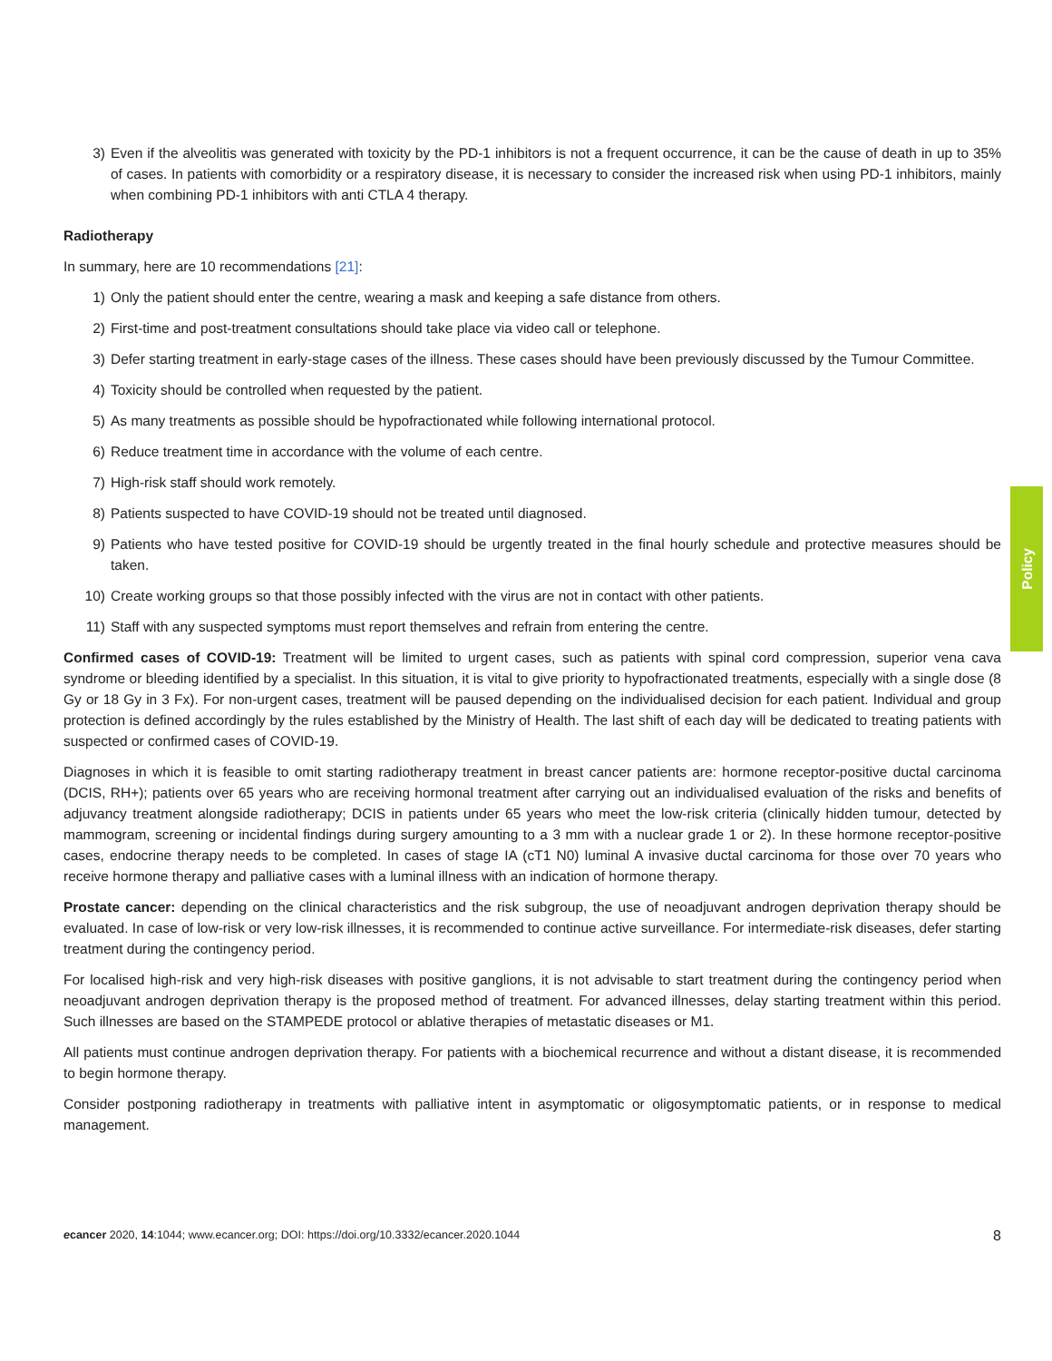3) Even if the alveolitis was generated with toxicity by the PD-1 inhibitors is not a frequent occurrence, it can be the cause of death in up to 35% of cases. In patients with comorbidity or a respiratory disease, it is necessary to consider the increased risk when using PD-1 inhibitors, mainly when combining PD-1 inhibitors with anti CTLA 4 therapy.
Radiotherapy
In summary, here are 10 recommendations [21]:
1) Only the patient should enter the centre, wearing a mask and keeping a safe distance from others.
2) First-time and post-treatment consultations should take place via video call or telephone.
3) Defer starting treatment in early-stage cases of the illness. These cases should have been previously discussed by the Tumour Committee.
4) Toxicity should be controlled when requested by the patient.
5) As many treatments as possible should be hypofractionated while following international protocol.
6) Reduce treatment time in accordance with the volume of each centre.
7) High-risk staff should work remotely.
8) Patients suspected to have COVID-19 should not be treated until diagnosed.
9) Patients who have tested positive for COVID-19 should be urgently treated in the final hourly schedule and protective measures should be taken.
10) Create working groups so that those possibly infected with the virus are not in contact with other patients.
11) Staff with any suspected symptoms must report themselves and refrain from entering the centre.
Confirmed cases of COVID-19: Treatment will be limited to urgent cases, such as patients with spinal cord compression, superior vena cava syndrome or bleeding identified by a specialist. In this situation, it is vital to give priority to hypofractionated treatments, especially with a single dose (8 Gy or 18 Gy in 3 Fx). For non-urgent cases, treatment will be paused depending on the individualised decision for each patient. Individual and group protection is defined accordingly by the rules established by the Ministry of Health. The last shift of each day will be dedicated to treating patients with suspected or confirmed cases of COVID-19.
Diagnoses in which it is feasible to omit starting radiotherapy treatment in breast cancer patients are: hormone receptor-positive ductal carcinoma (DCIS, RH+); patients over 65 years who are receiving hormonal treatment after carrying out an individualised evaluation of the risks and benefits of adjuvancy treatment alongside radiotherapy; DCIS in patients under 65 years who meet the low-risk criteria (clinically hidden tumour, detected by mammogram, screening or incidental findings during surgery amounting to a 3 mm with a nuclear grade 1 or 2). In these hormone receptor-positive cases, endocrine therapy needs to be completed. In cases of stage IA (cT1 N0) luminal A invasive ductal carcinoma for those over 70 years who receive hormone therapy and palliative cases with a luminal illness with an indication of hormone therapy.
Prostate cancer: depending on the clinical characteristics and the risk subgroup, the use of neoadjuvant androgen deprivation therapy should be evaluated. In case of low-risk or very low-risk illnesses, it is recommended to continue active surveillance. For intermediate-risk diseases, defer starting treatment during the contingency period.
For localised high-risk and very high-risk diseases with positive ganglions, it is not advisable to start treatment during the contingency period when neoadjuvant androgen deprivation therapy is the proposed method of treatment. For advanced illnesses, delay starting treatment within this period. Such illnesses are based on the STAMPEDE protocol or ablative therapies of metastatic diseases or M1.
All patients must continue androgen deprivation therapy. For patients with a biochemical recurrence and without a distant disease, it is recommended to begin hormone therapy.
Consider postponing radiotherapy in treatments with palliative intent in asymptomatic or oligosymptomatic patients, or in response to medical management.
Policy
ecancer 2020, 14:1044; www.ecancer.org; DOI: https://doi.org/10.3332/ecancer.2020.1044 8